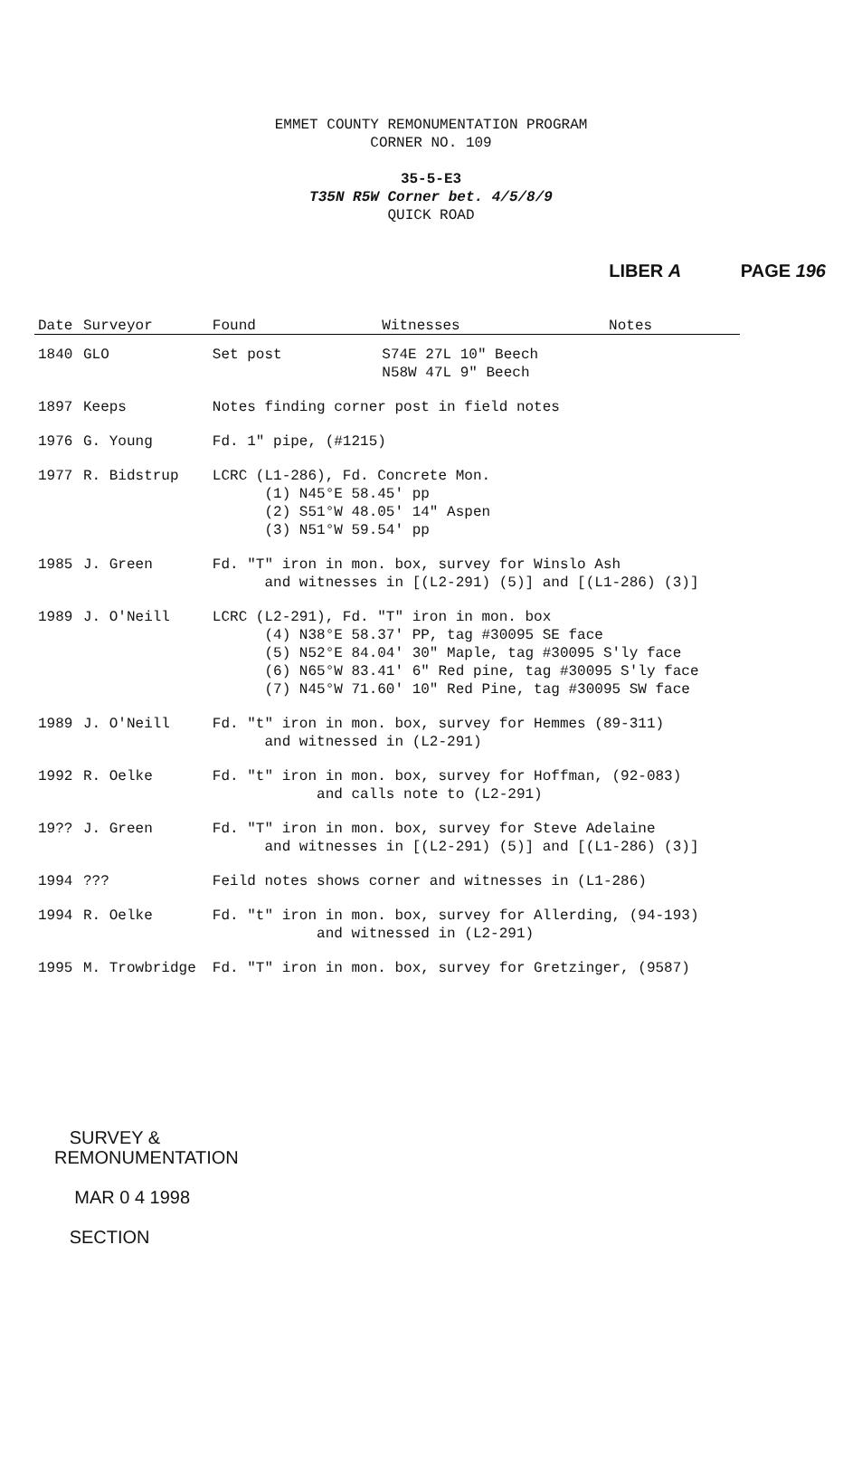EMMET COUNTY REMONUMENTATION PROGRAM
CORNER NO. 109
35-5-E3
T35N R5W Corner bet. 4/5/8/9
QUICK ROAD
LIBER A PAGE 196
| Date | Surveyor | Found | Witnesses | Notes |
| --- | --- | --- | --- | --- |
| 1840 | GLO | Set post | S74E 27L 10" Beech N58W 47L 9" Beech | |
| 1897 | Keeps | Notes finding corner post in field notes | | |
| 1976 | G. Young | Fd. 1" pipe, (#1215) | | |
| 1977 | R. Bidstrup | LCRC (L1-286), Fd. Concrete Mon. (1) N45°E 58.45' pp (2) S51°W 48.05' 14" Aspen (3) N51°W 59.54' pp | | |
| 1985 | J. Green | Fd. "T" iron in mon. box, survey for Winslo Ash and witnesses in [(L2-291) (5)] and [(L1-286) (3)] | | |
| 1989 | J. O'Neill | LCRC (L2-291), Fd. "T" iron in mon. box (4) N38°E 58.37' PP, tag #30095 SE face (5) N52°E 84.04' 30" Maple, tag #30095 S'ly face (6) N65°W 83.41' 6" Red pine, tag #30095 S'ly face (7) N45°W 71.60' 10" Red Pine, tag #30095 SW face | | |
| 1989 | J. O'Neill | Fd. "t" iron in mon. box, survey for Hemmes (89-311) and witnessed in (L2-291) | | |
| 1992 | R. Oelke | Fd. "t" iron in mon. box, survey for Hoffman, (92-083) and calls note to (L2-291) | | |
| 19?? | J. Green | Fd. "T" iron in mon. box, survey for Steve Adelaine and witnesses in [(L2-291) (5)] and [(L1-286) (3)] | | |
| 1994 | ??? | Feild notes shows corner and witnesses in (L1-286) | | |
| 1994 | R. Oelke | Fd. "t" iron in mon. box, survey for Allerding, (94-193) and witnessed in (L2-291) | | |
| 1995 | M. Trowbridge | Fd. "T" iron in mon. box, survey for Gretzinger, (9587) | | |
SURVEY &
REMONUMENTATION
MAR 0 4 1998
SECTION